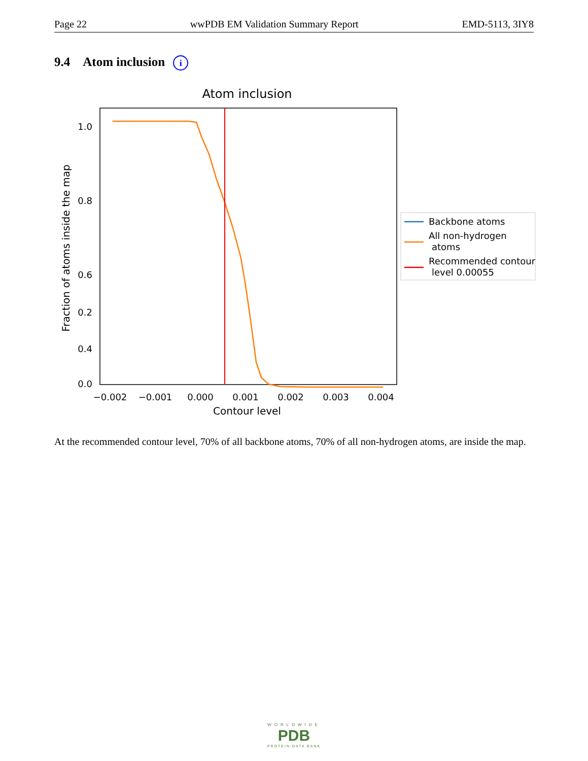Page 22 wwPDB EM Validation Summary Report EMD-5113, 3IY8
9.4 Atom inclusion i
Atom inclusion
1.0
0.8
0.6
0.4
0.0
0.2
−0.002
−0.001
0.000
0.001
0.002
0.003
0.004
Contour level
Fraction of atoms inside the map
Backbone atoms
All non-hydrogen
atoms
Recommended contour
level 0.00055
At the recommended contour level, 70% of all backbone atoms, 70% of all non-hydrogen atoms, are inside the map.
WORLDWIDE
PDB
PROTEIN DATA BANK